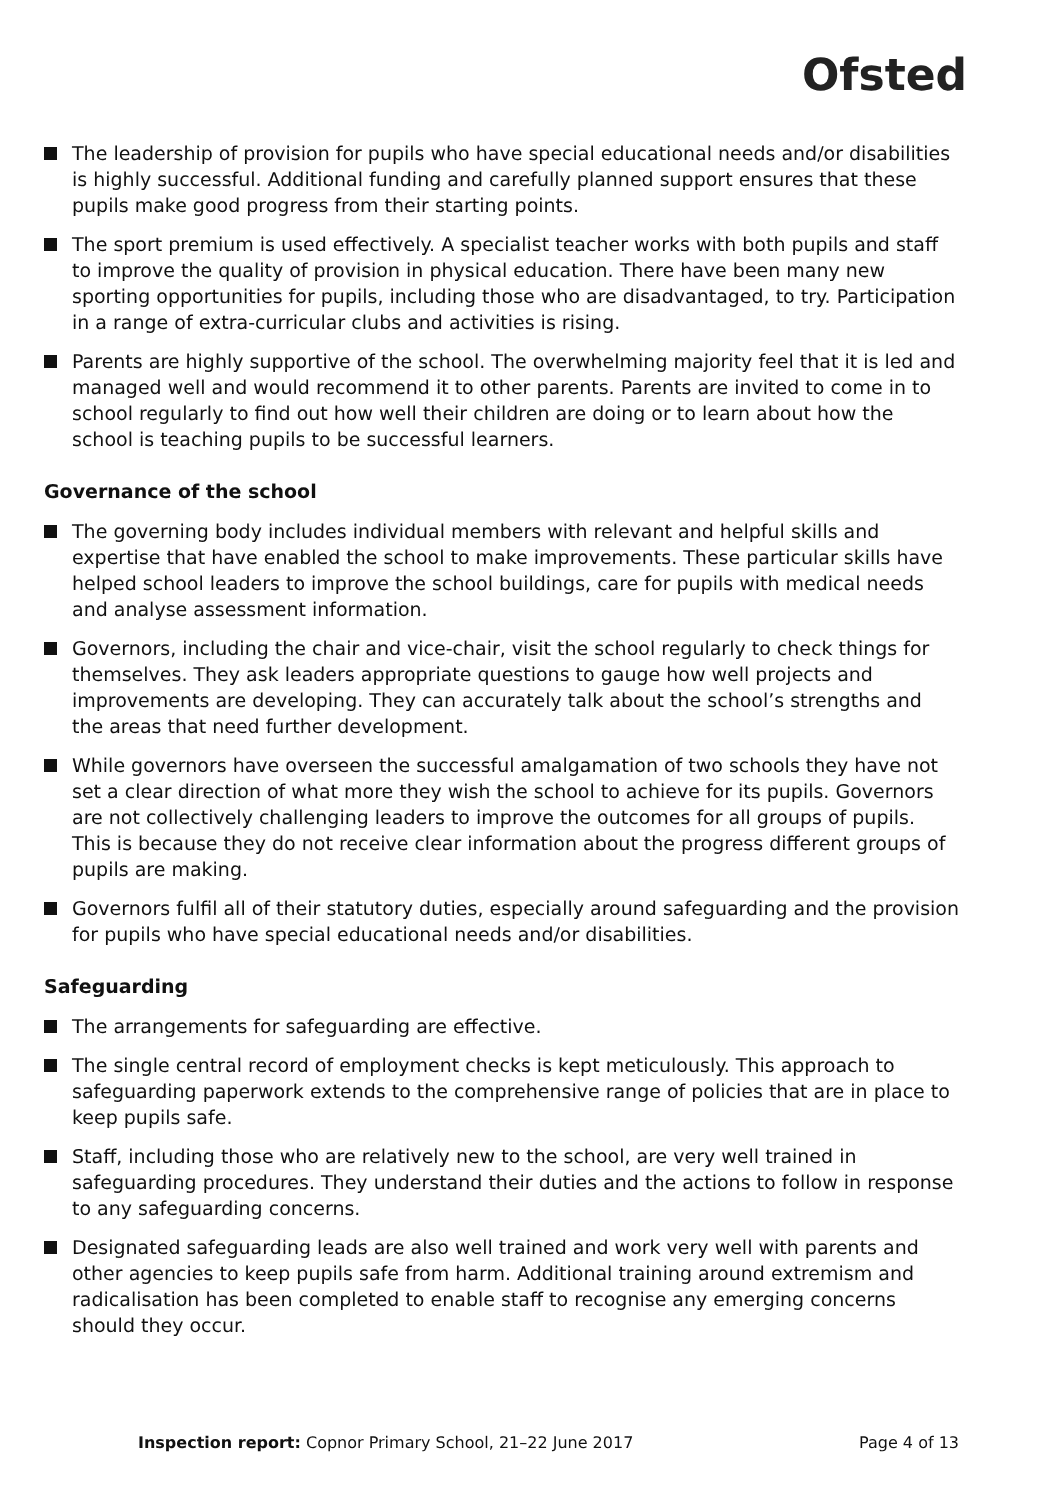Ofsted
The leadership of provision for pupils who have special educational needs and/or disabilities is highly successful. Additional funding and carefully planned support ensures that these pupils make good progress from their starting points.
The sport premium is used effectively. A specialist teacher works with both pupils and staff to improve the quality of provision in physical education. There have been many new sporting opportunities for pupils, including those who are disadvantaged, to try. Participation in a range of extra-curricular clubs and activities is rising.
Parents are highly supportive of the school. The overwhelming majority feel that it is led and managed well and would recommend it to other parents. Parents are invited to come in to school regularly to find out how well their children are doing or to learn about how the school is teaching pupils to be successful learners.
Governance of the school
The governing body includes individual members with relevant and helpful skills and expertise that have enabled the school to make improvements. These particular skills have helped school leaders to improve the school buildings, care for pupils with medical needs and analyse assessment information.
Governors, including the chair and vice-chair, visit the school regularly to check things for themselves. They ask leaders appropriate questions to gauge how well projects and improvements are developing. They can accurately talk about the school’s strengths and the areas that need further development.
While governors have overseen the successful amalgamation of two schools they have not set a clear direction of what more they wish the school to achieve for its pupils. Governors are not collectively challenging leaders to improve the outcomes for all groups of pupils. This is because they do not receive clear information about the progress different groups of pupils are making.
Governors fulfil all of their statutory duties, especially around safeguarding and the provision for pupils who have special educational needs and/or disabilities.
Safeguarding
The arrangements for safeguarding are effective.
The single central record of employment checks is kept meticulously. This approach to safeguarding paperwork extends to the comprehensive range of policies that are in place to keep pupils safe.
Staff, including those who are relatively new to the school, are very well trained in safeguarding procedures. They understand their duties and the actions to follow in response to any safeguarding concerns.
Designated safeguarding leads are also well trained and work very well with parents and other agencies to keep pupils safe from harm. Additional training around extremism and radicalisation has been completed to enable staff to recognise any emerging concerns should they occur.
Inspection report: Copnor Primary School, 21–22 June 2017 Page 4 of 13